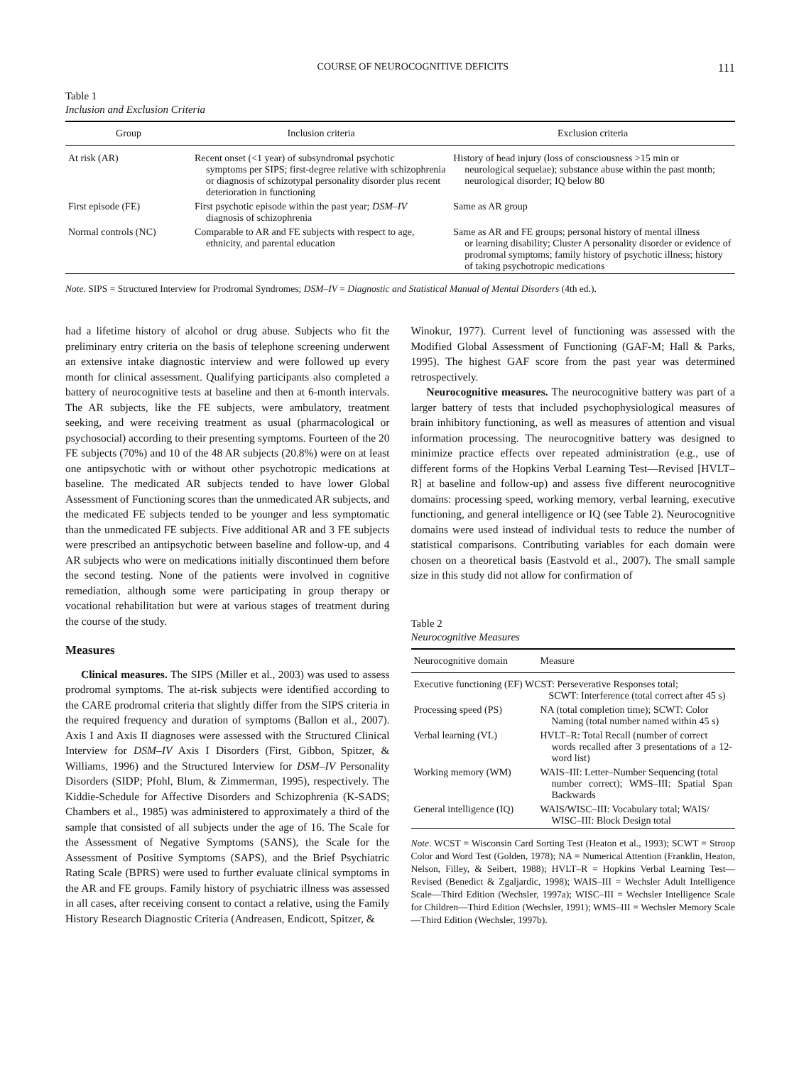COURSE OF NEUROCOGNITIVE DEFICITS 111
Table 1
Inclusion and Exclusion Criteria
| Group | Inclusion criteria | Exclusion criteria |
| --- | --- | --- |
| At risk (AR) | Recent onset (<1 year) of subsyndromal psychotic symptoms per SIPS; first-degree relative with schizophrenia or diagnosis of schizotypal personality disorder plus recent deterioration in functioning | History of head injury (loss of consciousness >15 min or neurological sequelae); substance abuse within the past month; neurological disorder; IQ below 80 |
| First episode (FE) | First psychotic episode within the past year; DSM–IV diagnosis of schizophrenia | Same as AR group |
| Normal controls (NC) | Comparable to AR and FE subjects with respect to age, ethnicity, and parental education | Same as AR and FE groups; personal history of mental illness or learning disability; Cluster A personality disorder or evidence of prodromal symptoms; family history of psychotic illness; history of taking psychotropic medications |
Note. SIPS = Structured Interview for Prodromal Syndromes; DSM–IV = Diagnostic and Statistical Manual of Mental Disorders (4th ed.).
had a lifetime history of alcohol or drug abuse. Subjects who fit the preliminary entry criteria on the basis of telephone screening underwent an extensive intake diagnostic interview and were followed up every month for clinical assessment. Qualifying participants also completed a battery of neurocognitive tests at baseline and then at 6-month intervals. The AR subjects, like the FE subjects, were ambulatory, treatment seeking, and were receiving treatment as usual (pharmacological or psychosocial) according to their presenting symptoms. Fourteen of the 20 FE subjects (70%) and 10 of the 48 AR subjects (20.8%) were on at least one antipsychotic with or without other psychotropic medications at baseline. The medicated AR subjects tended to have lower Global Assessment of Functioning scores than the unmedicated AR subjects, and the medicated FE subjects tended to be younger and less symptomatic than the unmedicated FE subjects. Five additional AR and 3 FE subjects were prescribed an antipsychotic between baseline and follow-up, and 4 AR subjects who were on medications initially discontinued them before the second testing. None of the patients were involved in cognitive remediation, although some were participating in group therapy or vocational rehabilitation but were at various stages of treatment during the course of the study.
Measures
Clinical measures. The SIPS (Miller et al., 2003) was used to assess prodromal symptoms. The at-risk subjects were identified according to the CARE prodromal criteria that slightly differ from the SIPS criteria in the required frequency and duration of symptoms (Ballon et al., 2007). Axis I and Axis II diagnoses were assessed with the Structured Clinical Interview for DSM–IV Axis I Disorders (First, Gibbon, Spitzer, & Williams, 1996) and the Structured Interview for DSM–IV Personality Disorders (SIDP; Pfohl, Blum, & Zimmerman, 1995), respectively. The Kiddie-Schedule for Affective Disorders and Schizophrenia (K-SADS; Chambers et al., 1985) was administered to approximately a third of the sample that consisted of all subjects under the age of 16. The Scale for the Assessment of Negative Symptoms (SANS), the Scale for the Assessment of Positive Symptoms (SAPS), and the Brief Psychiatric Rating Scale (BPRS) were used to further evaluate clinical symptoms in the AR and FE groups. Family history of psychiatric illness was assessed in all cases, after receiving consent to contact a relative, using the Family History Research Diagnostic Criteria (Andreasen, Endicott, Spitzer, &
Winokur, 1977). Current level of functioning was assessed with the Modified Global Assessment of Functioning (GAF-M; Hall & Parks, 1995). The highest GAF score from the past year was determined retrospectively.
Neurocognitive measures. The neurocognitive battery was part of a larger battery of tests that included psychophysiological measures of brain inhibitory functioning, as well as measures of attention and visual information processing. The neurocognitive battery was designed to minimize practice effects over repeated administration (e.g., use of different forms of the Hopkins Verbal Learning Test—Revised [HVLT–R] at baseline and follow-up) and assess five different neurocognitive domains: processing speed, working memory, verbal learning, executive functioning, and general intelligence or IQ (see Table 2). Neurocognitive domains were used instead of individual tests to reduce the number of statistical comparisons. Contributing variables for each domain were chosen on a theoretical basis (Eastvold et al., 2007). The small sample size in this study did not allow for confirmation of
Table 2
Neurocognitive Measures
| Neurocognitive domain | Measure |
| --- | --- |
| Executive functioning (EF) WCST: Perseverative Responses total; SCWT: Interference (total correct after 45 s) | |
| Processing speed (PS) | NA (total completion time); SCWT: Color Naming (total number named within 45 s) |
| Verbal learning (VL) | HVLT–R: Total Recall (number of correct words recalled after 3 presentations of a 12-word list) |
| Working memory (WM) | WAIS–III: Letter–Number Sequencing (total number correct); WMS–III: Spatial Span Backwards |
| General intelligence (IQ) | WAIS/WISC–III: Vocabulary total; WAIS/ WISC–III: Block Design total |
Note. WCST = Wisconsin Card Sorting Test (Heaton et al., 1993); SCWT = Stroop Color and Word Test (Golden, 1978); NA = Numerical Attention (Franklin, Heaton, Nelson, Filley, & Seibert, 1988); HVLT–R = Hopkins Verbal Learning Test—Revised (Benedict & Zgaljardic, 1998); WAIS–III = Wechsler Adult Intelligence Scale—Third Edition (Wechsler, 1997a); WISC–III = Wechsler Intelligence Scale for Children—Third Edition (Wechsler, 1991); WMS–III = Wechsler Memory Scale—Third Edition (Wechsler, 1997b).